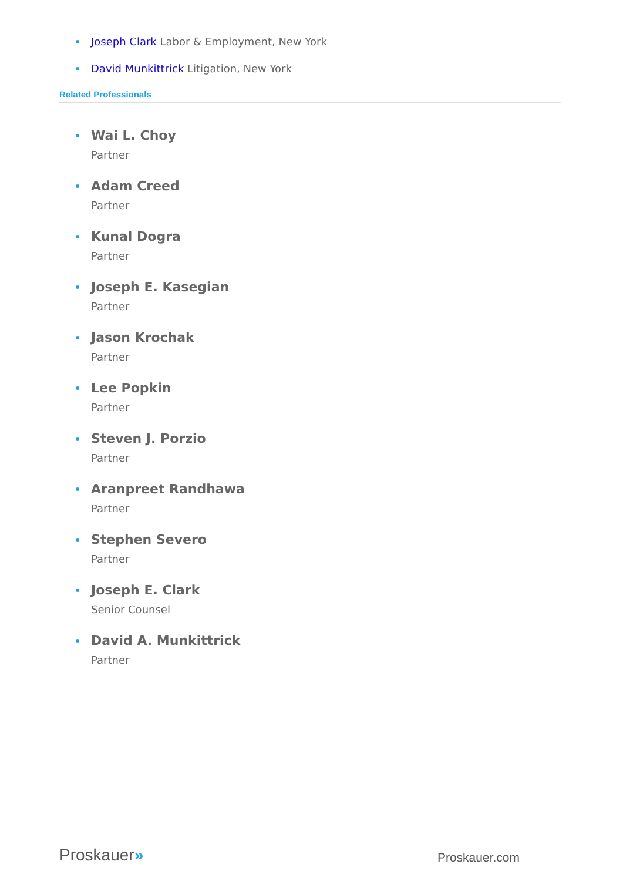Joseph Clark Labor & Employment, New York
David Munkittrick Litigation, New York
Related Professionals
Wai L. Choy
Partner
Adam Creed
Partner
Kunal Dogra
Partner
Joseph E. Kasegian
Partner
Jason Krochak
Partner
Lee Popkin
Partner
Steven J. Porzio
Partner
Aranpreet Randhawa
Partner
Stephen Severo
Partner
Joseph E. Clark
Senior Counsel
David A. Munkittrick
Partner
Proskauer»
Proskauer.com